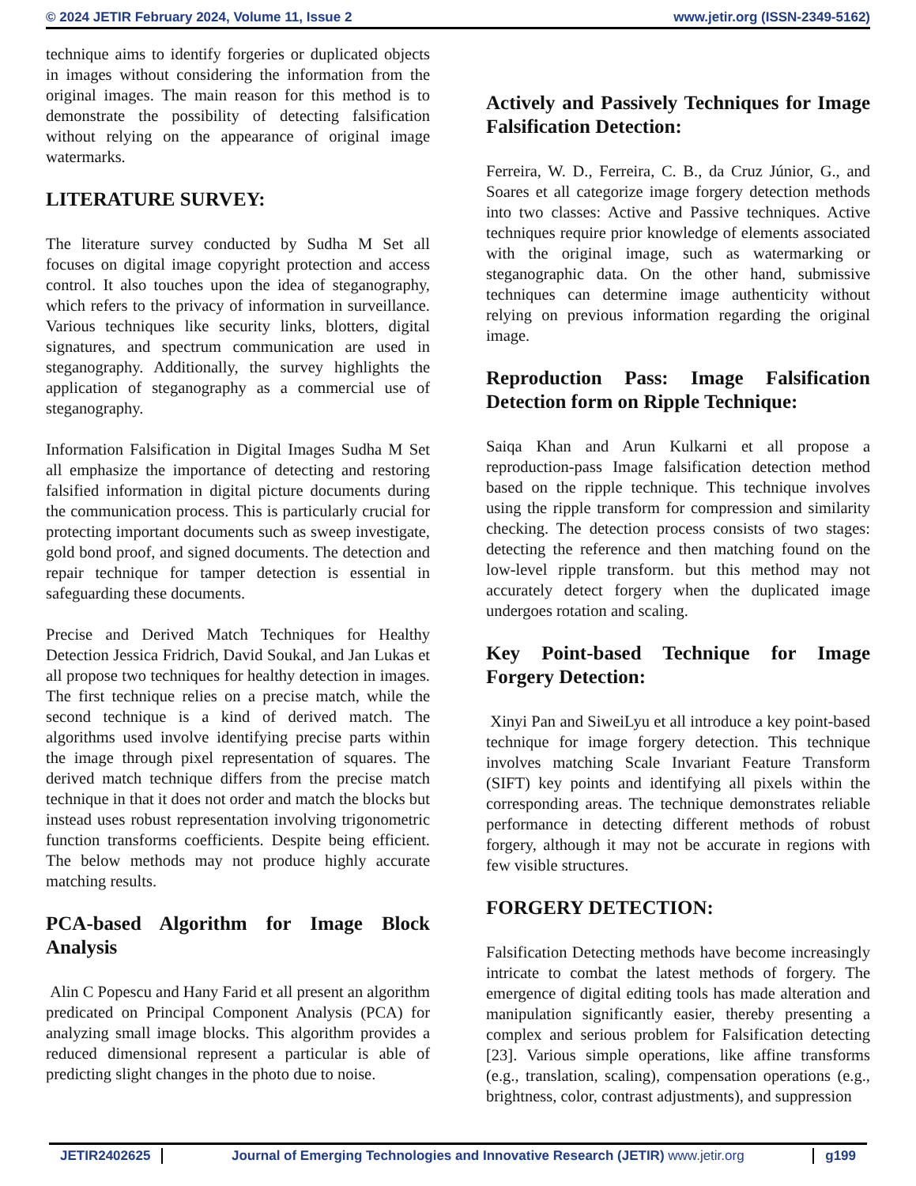© 2024 JETIR February 2024, Volume 11, Issue 2 www.jetir.org (ISSN-2349-5162)
technique aims to identify forgeries or duplicated objects in images without considering the information from the original images. The main reason for this method is to demonstrate the possibility of detecting falsification without relying on the appearance of original image watermarks.
LITERATURE SURVEY:
The literature survey conducted by Sudha M Set all focuses on digital image copyright protection and access control. It also touches upon the idea of steganography, which refers to the privacy of information in surveillance. Various techniques like security links, blotters, digital signatures, and spectrum communication are used in steganography. Additionally, the survey highlights the application of steganography as a commercial use of steganography.
Information Falsification in Digital Images Sudha M Set all emphasize the importance of detecting and restoring falsified information in digital picture documents during the communication process. This is particularly crucial for protecting important documents such as sweep investigate, gold bond proof, and signed documents. The detection and repair technique for tamper detection is essential in safeguarding these documents.
Precise and Derived Match Techniques for Healthy Detection Jessica Fridrich, David Soukal, and Jan Lukas et all propose two techniques for healthy detection in images. The first technique relies on a precise match, while the second technique is a kind of derived match. The algorithms used involve identifying precise parts within the image through pixel representation of squares. The derived match technique differs from the precise match technique in that it does not order and match the blocks but instead uses robust representation involving trigonometric function transforms coefficients. Despite being efficient. The below methods may not produce highly accurate matching results.
PCA-based Algorithm for Image Block Analysis
Alin C Popescu and Hany Farid et all present an algorithm predicated on Principal Component Analysis (PCA) for analyzing small image blocks. This algorithm provides a reduced dimensional represent a particular is able of predicting slight changes in the photo due to noise.
Actively and Passively Techniques for Image Falsification Detection:
Ferreira, W. D., Ferreira, C. B., da Cruz Júnior, G., and Soares et all categorize image forgery detection methods into two classes: Active and Passive techniques. Active techniques require prior knowledge of elements associated with the original image, such as watermarking or steganographic data. On the other hand, submissive techniques can determine image authenticity without relying on previous information regarding the original image.
Reproduction Pass: Image Falsification Detection form on Ripple Technique:
Saiqa Khan and Arun Kulkarni et all propose a reproduction-pass Image falsification detection method based on the ripple technique. This technique involves using the ripple transform for compression and similarity checking. The detection process consists of two stages: detecting the reference and then matching found on the low-level ripple transform. but this method may not accurately detect forgery when the duplicated image undergoes rotation and scaling.
Key Point-based Technique for Image Forgery Detection:
Xinyi Pan and SiweiLyu et all introduce a key point-based technique for image forgery detection. This technique involves matching Scale Invariant Feature Transform (SIFT) key points and identifying all pixels within the corresponding areas. The technique demonstrates reliable performance in detecting different methods of robust forgery, although it may not be accurate in regions with few visible structures.
FORGERY DETECTION:
Falsification Detecting methods have become increasingly intricate to combat the latest methods of forgery. The emergence of digital editing tools has made alteration and manipulation significantly easier, thereby presenting a complex and serious problem for Falsification detecting [23]. Various simple operations, like affine transforms (e.g., translation, scaling), compensation operations (e.g., brightness, color, contrast adjustments), and suppression
JETIR2402625 Journal of Emerging Technologies and Innovative Research (JETIR) www.jetir.org
g199